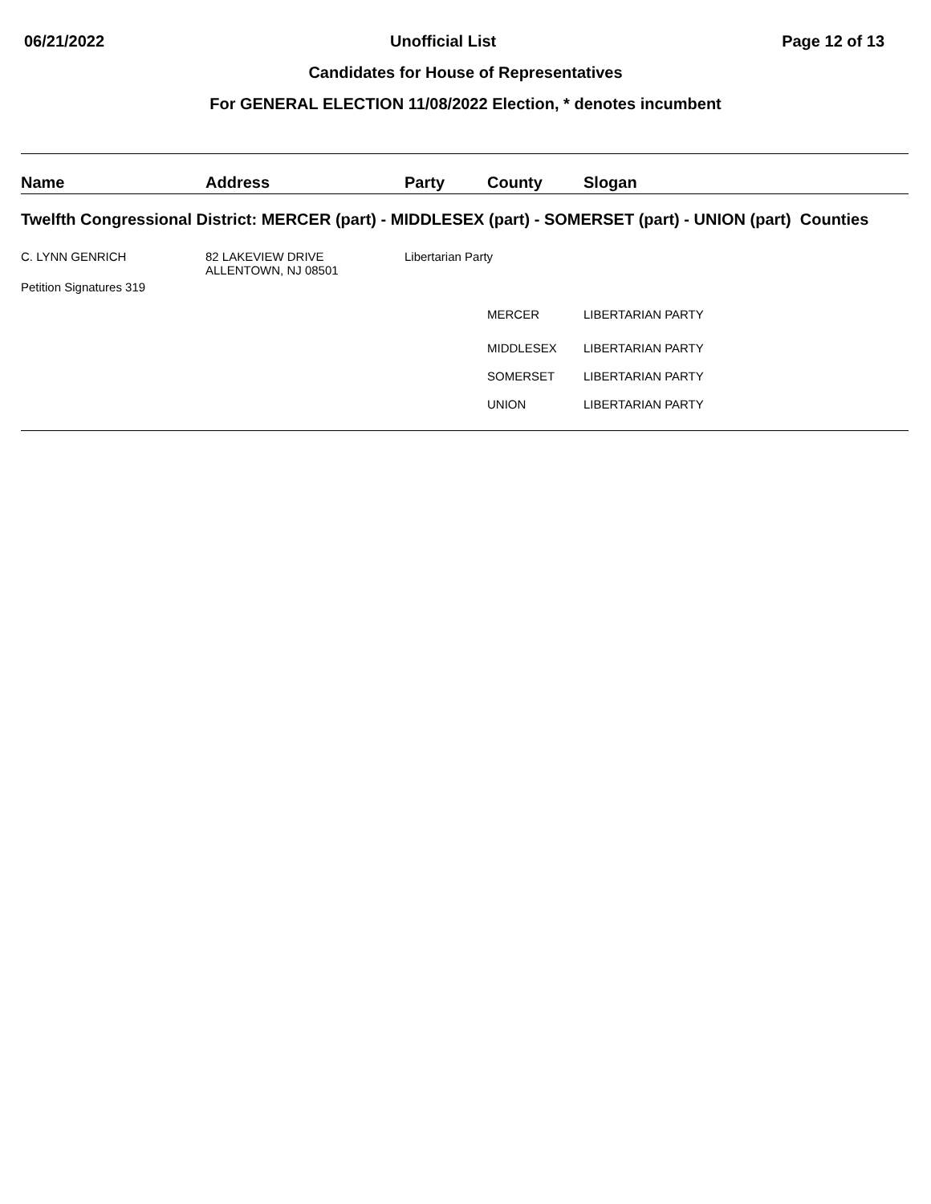06/21/2022 Unofficial List Page 12 of 13
Candidates for House of Representatives
For GENERAL ELECTION 11/08/2022 Election, * denotes incumbent
| Name | Address | Party | County | Slogan |
| --- | --- | --- | --- | --- |
| Twelfth Congressional District: MERCER (part) - MIDDLESEX (part) - SOMERSET (part) - UNION (part) Counties | | | | |
| C. LYNN GENRICH Petition Signatures 319 | 82 LAKEVIEW DRIVE ALLENTOWN, NJ 08501 | Libertarian Party | | |
| | | | MERCER | LIBERTARIAN PARTY |
| | | | MIDDLESEX | LIBERTARIAN PARTY |
| | | | SOMERSET | LIBERTARIAN PARTY |
| | | | UNION | LIBERTARIAN PARTY |